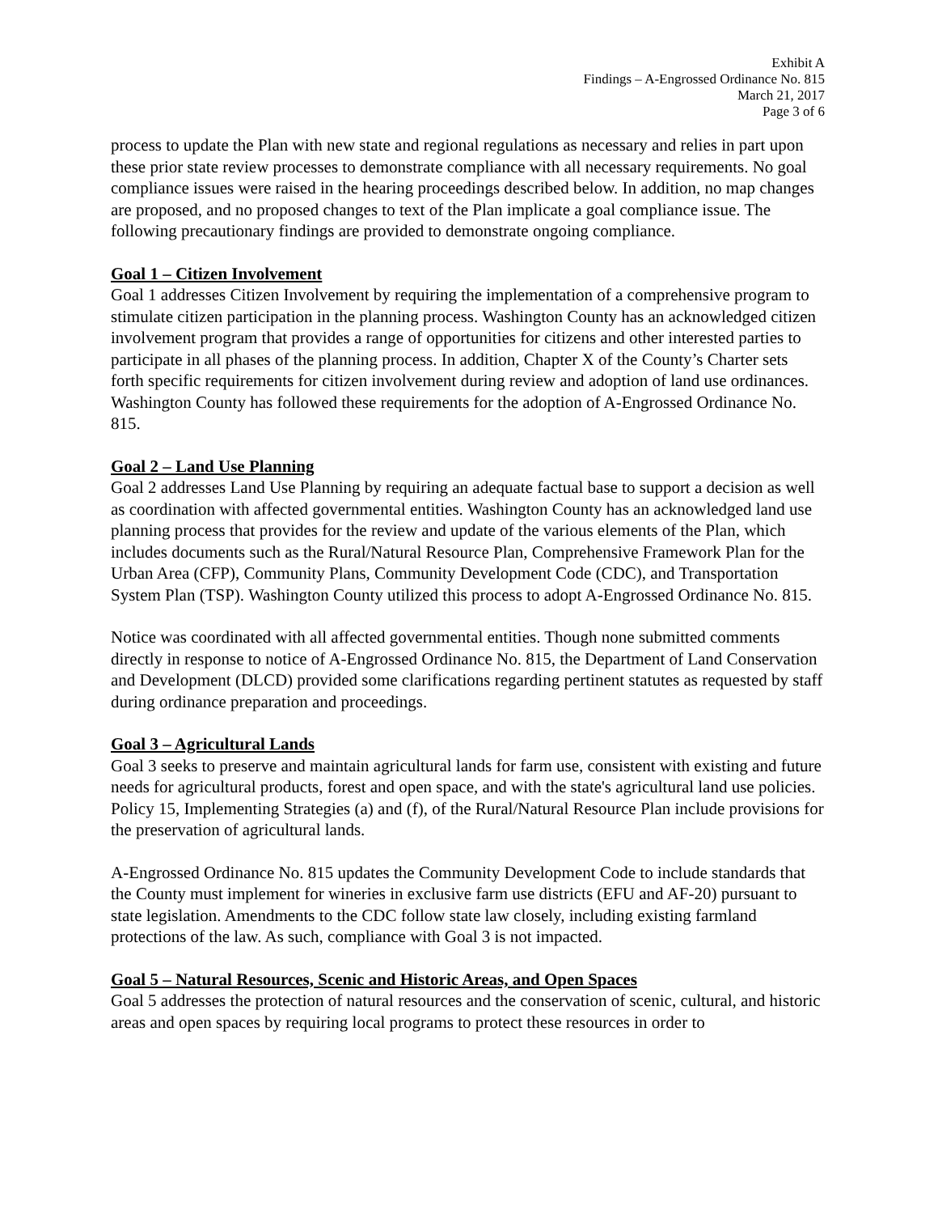Exhibit A
Findings – A-Engrossed Ordinance No. 815
March 21, 2017
Page 3 of 6
process to update the Plan with new state and regional regulations as necessary and relies in part upon these prior state review processes to demonstrate compliance with all necessary requirements. No goal compliance issues were raised in the hearing proceedings described below. In addition, no map changes are proposed, and no proposed changes to text of the Plan implicate a goal compliance issue. The following precautionary findings are provided to demonstrate ongoing compliance.
Goal 1 – Citizen Involvement
Goal 1 addresses Citizen Involvement by requiring the implementation of a comprehensive program to stimulate citizen participation in the planning process. Washington County has an acknowledged citizen involvement program that provides a range of opportunities for citizens and other interested parties to participate in all phases of the planning process. In addition, Chapter X of the County’s Charter sets forth specific requirements for citizen involvement during review and adoption of land use ordinances. Washington County has followed these requirements for the adoption of A-Engrossed Ordinance No. 815.
Goal 2 – Land Use Planning
Goal 2 addresses Land Use Planning by requiring an adequate factual base to support a decision as well as coordination with affected governmental entities. Washington County has an acknowledged land use planning process that provides for the review and update of the various elements of the Plan, which includes documents such as the Rural/Natural Resource Plan, Comprehensive Framework Plan for the Urban Area (CFP), Community Plans, Community Development Code (CDC), and Transportation System Plan (TSP). Washington County utilized this process to adopt A-Engrossed Ordinance No. 815.
Notice was coordinated with all affected governmental entities. Though none submitted comments directly in response to notice of A-Engrossed Ordinance No. 815, the Department of Land Conservation and Development (DLCD) provided some clarifications regarding pertinent statutes as requested by staff during ordinance preparation and proceedings.
Goal 3 – Agricultural Lands
Goal 3 seeks to preserve and maintain agricultural lands for farm use, consistent with existing and future needs for agricultural products, forest and open space, and with the state's agricultural land use policies. Policy 15, Implementing Strategies (a) and (f), of the Rural/Natural Resource Plan include provisions for the preservation of agricultural lands.
A-Engrossed Ordinance No. 815 updates the Community Development Code to include standards that the County must implement for wineries in exclusive farm use districts (EFU and AF-20) pursuant to state legislation. Amendments to the CDC follow state law closely, including existing farmland protections of the law. As such, compliance with Goal 3 is not impacted.
Goal 5 – Natural Resources, Scenic and Historic Areas, and Open Spaces
Goal 5 addresses the protection of natural resources and the conservation of scenic, cultural, and historic areas and open spaces by requiring local programs to protect these resources in order to